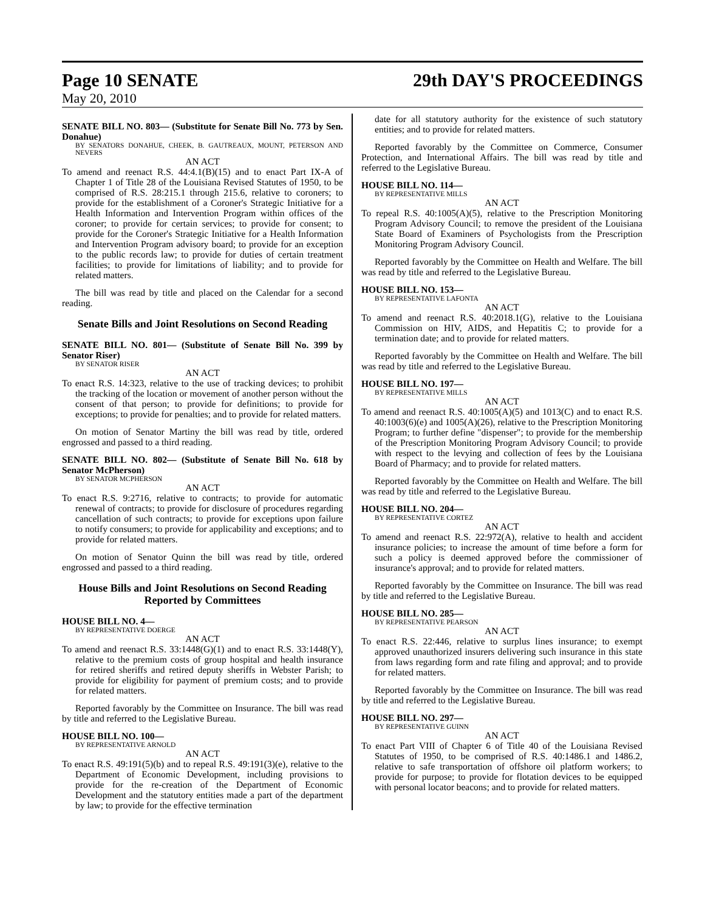Page 10 SENATE 29th DAY'S PROCEEDINGS
May 20, 2010
SENATE BILL NO. 803— (Substitute for Senate Bill No. 773 by Sen. Donahue)
BY SENATORS DONAHUE, CHEEK, B. GAUTREAUX, MOUNT, PETERSON AND NEVERS
AN ACT
To amend and reenact R.S. 44:4.1(B)(15) and to enact Part IX-A of Chapter 1 of Title 28 of the Louisiana Revised Statutes of 1950, to be comprised of R.S. 28:215.1 through 215.6, relative to coroners; to provide for the establishment of a Coroner's Strategic Initiative for a Health Information and Intervention Program within offices of the coroner; to provide for certain services; to provide for consent; to provide for the Coroner's Strategic Initiative for a Health Information and Intervention Program advisory board; to provide for an exception to the public records law; to provide for duties of certain treatment facilities; to provide for limitations of liability; and to provide for related matters.
The bill was read by title and placed on the Calendar for a second reading.
Senate Bills and Joint Resolutions on Second Reading
SENATE BILL NO. 801— (Substitute of Senate Bill No. 399 by Senator Riser)
BY SENATOR RISER
AN ACT
To enact R.S. 14:323, relative to the use of tracking devices; to prohibit the tracking of the location or movement of another person without the consent of that person; to provide for definitions; to provide for exceptions; to provide for penalties; and to provide for related matters.
On motion of Senator Martiny the bill was read by title, ordered engrossed and passed to a third reading.
SENATE BILL NO. 802— (Substitute of Senate Bill No. 618 by Senator McPherson)
BY SENATOR MCPHERSON
AN ACT
To enact R.S. 9:2716, relative to contracts; to provide for automatic renewal of contracts; to provide for disclosure of procedures regarding cancellation of such contracts; to provide for exceptions upon failure to notify consumers; to provide for applicability and exceptions; and to provide for related matters.
On motion of Senator Quinn the bill was read by title, ordered engrossed and passed to a third reading.
House Bills and Joint Resolutions on Second Reading Reported by Committees
HOUSE BILL NO. 4—
BY REPRESENTATIVE DOERGE
AN ACT
To amend and reenact R.S. 33:1448(G)(1) and to enact R.S. 33:1448(Y), relative to the premium costs of group hospital and health insurance for retired sheriffs and retired deputy sheriffs in Webster Parish; to provide for eligibility for payment of premium costs; and to provide for related matters.
Reported favorably by the Committee on Insurance. The bill was read by title and referred to the Legislative Bureau.
HOUSE BILL NO. 100—
BY REPRESENTATIVE ARNOLD
AN ACT
To enact R.S. 49:191(5)(b) and to repeal R.S. 49:191(3)(e), relative to the Department of Economic Development, including provisions to provide for the re-creation of the Department of Economic Development and the statutory entities made a part of the department by law; to provide for the effective termination
date for all statutory authority for the existence of such statutory entities; and to provide for related matters.
Reported favorably by the Committee on Commerce, Consumer Protection, and International Affairs. The bill was read by title and referred to the Legislative Bureau.
HOUSE BILL NO. 114—
BY REPRESENTATIVE MILLS
AN ACT
To repeal R.S. 40:1005(A)(5), relative to the Prescription Monitoring Program Advisory Council; to remove the president of the Louisiana State Board of Examiners of Psychologists from the Prescription Monitoring Program Advisory Council.
Reported favorably by the Committee on Health and Welfare. The bill was read by title and referred to the Legislative Bureau.
HOUSE BILL NO. 153—
BY REPRESENTATIVE LAFONTA
AN ACT
To amend and reenact R.S. 40:2018.1(G), relative to the Louisiana Commission on HIV, AIDS, and Hepatitis C; to provide for a termination date; and to provide for related matters.
Reported favorably by the Committee on Health and Welfare. The bill was read by title and referred to the Legislative Bureau.
HOUSE BILL NO. 197—
BY REPRESENTATIVE MILLS
AN ACT
To amend and reenact R.S. 40:1005(A)(5) and 1013(C) and to enact R.S. 40:1003(6)(e) and 1005(A)(26), relative to the Prescription Monitoring Program; to further define "dispenser"; to provide for the membership of the Prescription Monitoring Program Advisory Council; to provide with respect to the levying and collection of fees by the Louisiana Board of Pharmacy; and to provide for related matters.
Reported favorably by the Committee on Health and Welfare. The bill was read by title and referred to the Legislative Bureau.
HOUSE BILL NO. 204—
BY REPRESENTATIVE CORTEZ
AN ACT
To amend and reenact R.S. 22:972(A), relative to health and accident insurance policies; to increase the amount of time before a form for such a policy is deemed approved before the commissioner of insurance's approval; and to provide for related matters.
Reported favorably by the Committee on Insurance. The bill was read by title and referred to the Legislative Bureau.
HOUSE BILL NO. 285—
BY REPRESENTATIVE PEARSON
AN ACT
To enact R.S. 22:446, relative to surplus lines insurance; to exempt approved unauthorized insurers delivering such insurance in this state from laws regarding form and rate filing and approval; and to provide for related matters.
Reported favorably by the Committee on Insurance. The bill was read by title and referred to the Legislative Bureau.
HOUSE BILL NO. 297—
BY REPRESENTATIVE GUINN
AN ACT
To enact Part VIII of Chapter 6 of Title 40 of the Louisiana Revised Statutes of 1950, to be comprised of R.S. 40:1486.1 and 1486.2, relative to safe transportation of offshore oil platform workers; to provide for purpose; to provide for flotation devices to be equipped with personal locator beacons; and to provide for related matters.